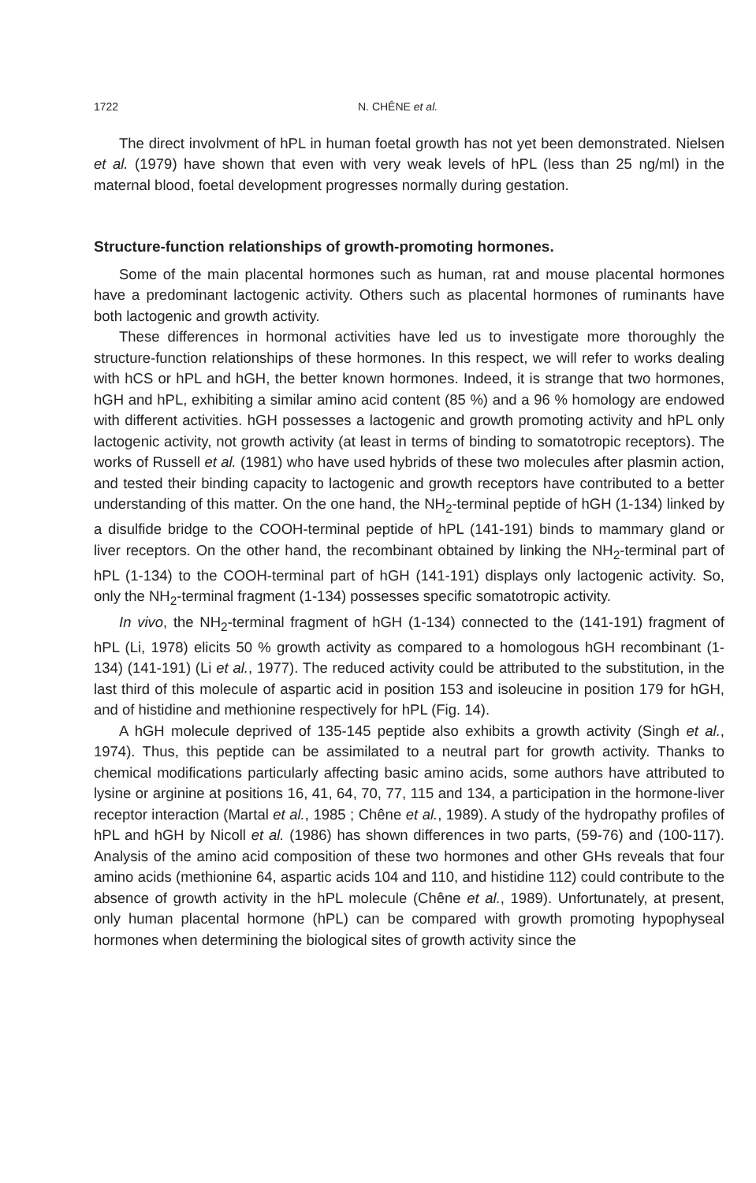1722 N. CHÊNE et al.
The direct involvment of hPL in human foetal growth has not yet been demonstrated. Nielsen et al. (1979) have shown that even with very weak levels of hPL (less than 25 ng/ml) in the maternal blood, foetal development progresses normally during gestation.
Structure-function relationships of growth-promoting hormones.
Some of the main placental hormones such as human, rat and mouse placental hormones have a predominant lactogenic activity. Others such as placental hormones of ruminants have both lactogenic and growth activity.
These differences in hormonal activities have led us to investigate more thoroughly the structure-function relationships of these hormones. In this respect, we will refer to works dealing with hCS or hPL and hGH, the better known hormones. Indeed, it is strange that two hormones, hGH and hPL, exhibiting a similar amino acid content (85 %) and a 96 % homology are endowed with different activities. hGH possesses a lactogenic and growth promoting activity and hPL only lactogenic activity, not growth activity (at least in terms of binding to somatotropic receptors). The works of Russell et al. (1981) who have used hybrids of these two molecules after plasmin action, and tested their binding capacity to lactogenic and growth receptors have contributed to a better understanding of this matter. On the one hand, the NH<sub>2</sub>-terminal peptide of hGH (1-134) linked by a disulfide bridge to the COOH-terminal peptide of hPL (141-191) binds to mammary gland or liver receptors. On the other hand, the recombinant obtained by linking the NH<sub>2</sub>-terminal part of hPL (1-134) to the COOH-terminal part of hGH (141-191) displays only lactogenic activity. So, only the NH<sub>2</sub>-terminal fragment (1-134) possesses specific somatotropic activity.
In vivo, the NH<sub>2</sub>-terminal fragment of hGH (1-134) connected to the (141-191) fragment of hPL (Li, 1978) elicits 50 % growth activity as compared to a homologous hGH recombinant (1-134) (141-191) (Li et al., 1977). The reduced activity could be attributed to the substitution, in the last third of this molecule of aspartic acid in position 153 and isoleucine in position 179 for hGH, and of histidine and methionine respectively for hPL (Fig. 14).
A hGH molecule deprived of 135-145 peptide also exhibits a growth activity (Singh et al., 1974). Thus, this peptide can be assimilated to a neutral part for growth activity. Thanks to chemical modifications particularly affecting basic amino acids, some authors have attributed to lysine or arginine at positions 16, 41, 64, 70, 77, 115 and 134, a participation in the hormone-liver receptor interaction (Martal et al., 1985 ; Chêne et al., 1989). A study of the hydropathy profiles of hPL and hGH by Nicoll et al. (1986) has shown differences in two parts, (59-76) and (100-117). Analysis of the amino acid composition of these two hormones and other GHs reveals that four amino acids (methionine 64, aspartic acids 104 and 110, and histidine 112) could contribute to the absence of growth activity in the hPL molecule (Chêne et al., 1989). Unfortunately, at present, only human placental hormone (hPL) can be compared with growth promoting hypophyseal hormones when determining the biological sites of growth activity since the